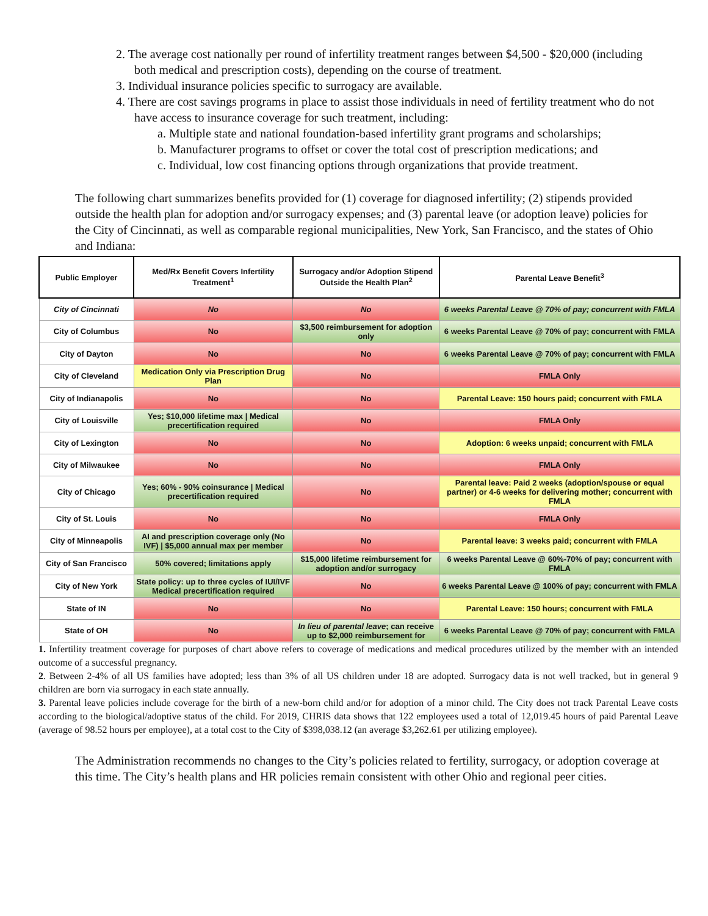2. The average cost nationally per round of infertility treatment ranges between $4,500 - $20,000 (including both medical and prescription costs), depending on the course of treatment.
3. Individual insurance policies specific to surrogacy are available.
4. There are cost savings programs in place to assist those individuals in need of fertility treatment who do not have access to insurance coverage for such treatment, including:
a. Multiple state and national foundation-based infertility grant programs and scholarships;
b. Manufacturer programs to offset or cover the total cost of prescription medications; and
c. Individual, low cost financing options through organizations that provide treatment.
The following chart summarizes benefits provided for (1) coverage for diagnosed infertility; (2) stipends provided outside the health plan for adoption and/or surrogacy expenses; and (3) parental leave (or adoption leave) policies for the City of Cincinnati, as well as comparable regional municipalities, New York, San Francisco, and the states of Ohio and Indiana:
| Public Employer | Med/Rx Benefit Covers Infertility Treatment<sup>1</sup> | Surrogacy and/or Adoption Stipend Outside the Health Plan<sup>2</sup> | Parental Leave Benefit<sup>3</sup> |
| --- | --- | --- | --- |
| City of Cincinnati | No | No | 6 weeks Parental Leave @ 70% of pay; concurrent with FMLA |
| City of Columbus | No | $3,500 reimbursement for adoption only | 6 weeks Parental Leave @ 70% of pay; concurrent with FMLA |
| City of Dayton | No | No | 6 weeks Parental Leave @ 70% of pay; concurrent with FMLA |
| City of Cleveland | Medication Only via Prescription Drug Plan | No | FMLA Only |
| City of Indianapolis | No | No | Parental Leave: 150 hours paid; concurrent with FMLA |
| City of Louisville | Yes; $10,000 lifetime max / Medical precertification required | No | FMLA Only |
| City of Lexington | No | No | Adoption: 6 weeks unpaid; concurrent with FMLA |
| City of Milwaukee | No | No | FMLA Only |
| City of Chicago | Yes; 60% - 90% coinsurance / Medical precertification required | No | Parental leave: Paid 2 weeks (adoption/spouse or equal partner) or 4-6 weeks for delivering mother; concurrent with FMLA |
| City of St. Louis | No | No | FMLA Only |
| City of Minneapolis | AI and prescription coverage only (No IVF) / $5,000 annual max per member | No | Parental leave: 3 weeks paid; concurrent with FMLA |
| City of San Francisco | 50% covered; limitations apply | $15,000 lifetime reimbursement for adoption and/or surrogacy | 6 weeks Parental Leave @ 60%-70% of pay; concurrent with FMLA |
| City of New York | State policy: up to three cycles of IUI/IVF Medical precertification required | No | 6 weeks Parental Leave @ 100% of pay; concurrent with FMLA |
| State of IN | No | No | Parental Leave: 150 hours; concurrent with FMLA |
| State of OH | No | In lieu of parental leave ; can receive up to $2,000 reimbursement for | 6 weeks Parental Leave @ 70% of pay; concurrent with FMLA |
1. Infertility treatment coverage for purposes of chart above refers to coverage of medications and medical procedures utilized by the member with an intended outcome of a successful pregnancy.
2. Between 2-4% of all US families have adopted; less than 3% of all US children under 18 are adopted. Surrogacy data is not well tracked, but in general 9 children are born via surrogacy in each state annually.
3. Parental leave policies include coverage for the birth of a new-born child and/or for adoption of a minor child. The City does not track Parental Leave costs according to the biological/adoptive status of the child. For 2019, CHRIS data shows that 122 employees used a total of 12,019.45 hours of paid Parental Leave (average of 98.52 hours per employee), at a total cost to the City of $398,038.12 (an average $3,262.61 per utilizing employee).
The Administration recommends no changes to the City’s policies related to fertility, surrogacy, or adoption coverage at this time. The City’s health plans and HR policies remain consistent with other Ohio and regional peer cities.